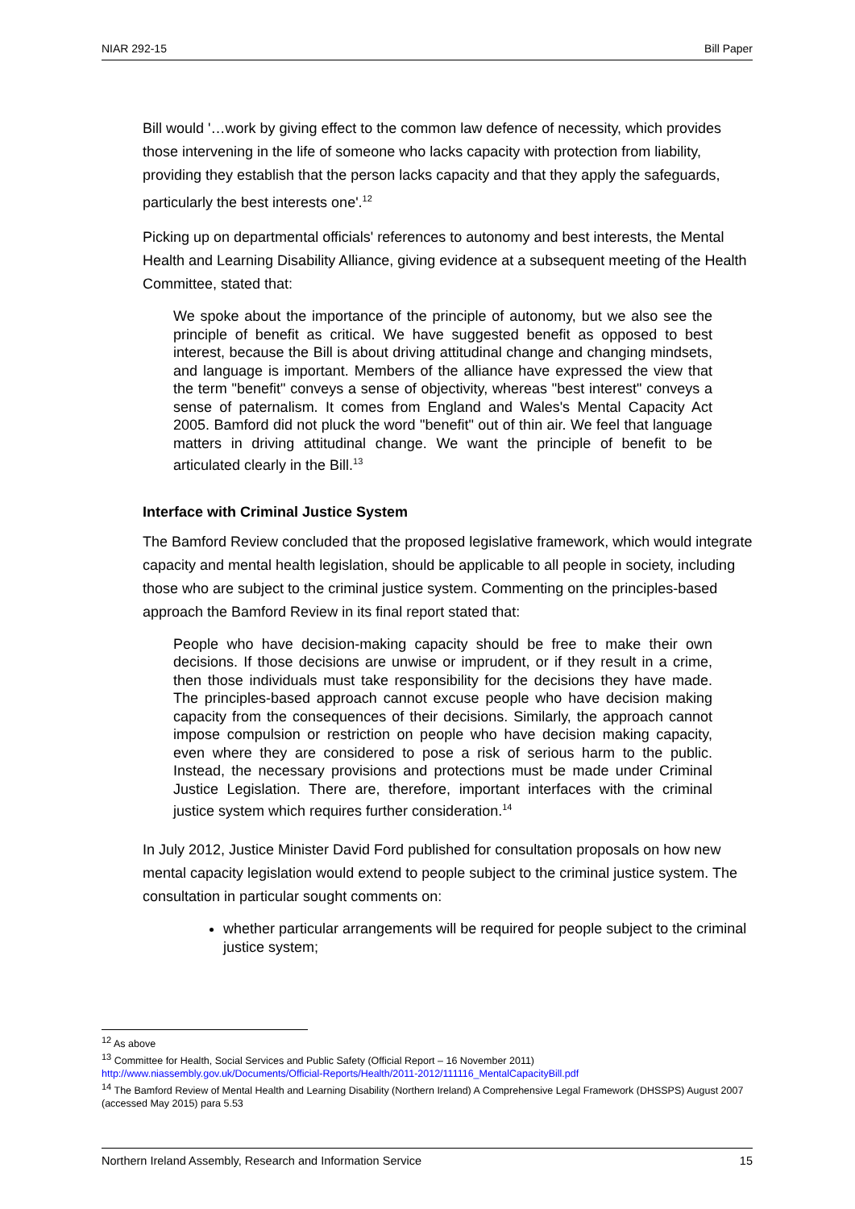NIAR 292-15 Bill Paper
Bill would '…work by giving effect to the common law defence of necessity, which provides those intervening in the life of someone who lacks capacity with protection from liability, providing they establish that the person lacks capacity and that they apply the safeguards, particularly the best interests one'.<sup>12</sup>
Picking up on departmental officials' references to autonomy and best interests, the Mental Health and Learning Disability Alliance, giving evidence at a subsequent meeting of the Health Committee, stated that:
We spoke about the importance of the principle of autonomy, but we also see the principle of benefit as critical. We have suggested benefit as opposed to best interest, because the Bill is about driving attitudinal change and changing mindsets, and language is important. Members of the alliance have expressed the view that the term "benefit" conveys a sense of objectivity, whereas "best interest" conveys a sense of paternalism. It comes from England and Wales's Mental Capacity Act 2005. Bamford did not pluck the word "benefit" out of thin air. We feel that language matters in driving attitudinal change. We want the principle of benefit to be articulated clearly in the Bill.<sup>13</sup>
Interface with Criminal Justice System
The Bamford Review concluded that the proposed legislative framework, which would integrate capacity and mental health legislation, should be applicable to all people in society, including those who are subject to the criminal justice system. Commenting on the principles-based approach the Bamford Review in its final report stated that:
People who have decision-making capacity should be free to make their own decisions. If those decisions are unwise or imprudent, or if they result in a crime, then those individuals must take responsibility for the decisions they have made. The principles-based approach cannot excuse people who have decision making capacity from the consequences of their decisions. Similarly, the approach cannot impose compulsion or restriction on people who have decision making capacity, even where they are considered to pose a risk of serious harm to the public. Instead, the necessary provisions and protections must be made under Criminal Justice Legislation. There are, therefore, important interfaces with the criminal justice system which requires further consideration.<sup>14</sup>
In July 2012, Justice Minister David Ford published for consultation proposals on how new mental capacity legislation would extend to people subject to the criminal justice system. The consultation in particular sought comments on:
whether particular arrangements will be required for people subject to the criminal justice system;
<sup>12</sup> As above
<sup>13</sup> Committee for Health, Social Services and Public Safety (Official Report – 16 November 2011)
http://www.niassembly.gov.uk/Documents/Official-Reports/Health/2011-2012/111116_MentalCapacityBill.pdf
<sup>14</sup> The Bamford Review of Mental Health and Learning Disability (Northern Ireland) A Comprehensive Legal Framework (DHSSPS) August 2007 (accessed May 2015) para 5.53
Northern Ireland Assembly, Research and Information Service 15